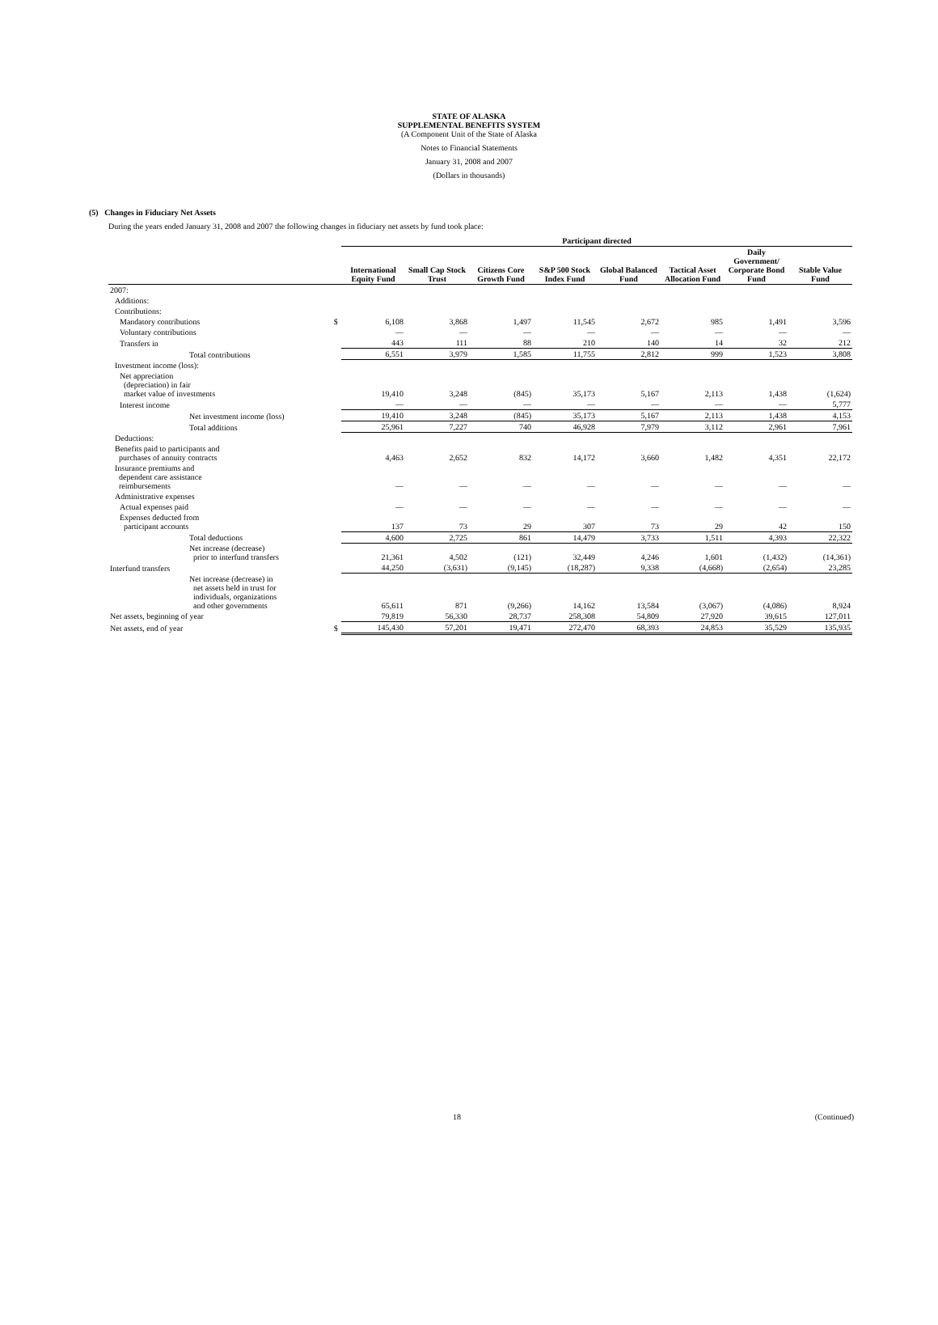STATE OF ALASKA
SUPPLEMENTAL BENEFITS SYSTEM
(A Component Unit of the State of Alaska
Notes to Financial Statements
January 31, 2008 and 2007
(Dollars in thousands)
(5) Changes in Fiduciary Net Assets
During the years ended January 31, 2008 and 2007 the following changes in fiduciary net assets by fund took place:
| | | Participant directed | | | | | | | |
| --- | --- | --- | --- | --- | --- | --- | --- | --- | --- |
| | | International Equity Fund | Small Cap Stock Trust | Citizens Core Growth Fund | S&P 500 Stock Index Fund | Global Balanced Fund | Tactical Asset Allocation Fund | Daily Government/ Corporate Bond Fund | Stable Value Fund |
| 2007: | | | | | | | | | |
| Additions: | | | | | | | | | |
| Contributions: | | | | | | | | | |
| Mandatory contributions | $ | 6,108 | 3,868 | 1,497 | 11,545 | 2,672 | 985 | 1,491 | 3,596 |
| Voluntary contributions | | — | — | — | — | — | — | — | — |
| Transfers in | | 443 | 111 | 88 | 210 | 140 | 14 | 32 | 212 |
| Total contributions | | 6,551 | 3,979 | 1,585 | 11,755 | 2,812 | 999 | 1,523 | 3,808 |
| Investment income (loss): | | | | | | | | | |
| Net appreciation (depreciation) in fair market value of investments | | 19,410 | 3,248 | (845) | 35,173 | 5,167 | 2,113 | 1,438 | (1,624) |
| Interest income | | — | — | — | — | — | — | — | 5,777 |
| Net investment income (loss) | | 19,410 | 3,248 | (845) | 35,173 | 5,167 | 2,113 | 1,438 | 4,153 |
| Total additions | | 25,961 | 7,227 | 740 | 46,928 | 7,979 | 3,112 | 2,961 | 7,961 |
| Deductions: | | | | | | | | | |
| Benefits paid to participants and purchases of annuity contracts | | 4,463 | 2,652 | 832 | 14,172 | 3,660 | 1,482 | 4,351 | 22,172 |
| Insurance premiums and dependent care assistance reimbursements | | — | — | — | — | — | — | — | — |
| Administrative expenses | | | | | | | | | |
| Actual expenses paid | | — | — | — | — | — | — | — | — |
| Expenses deducted from participant accounts | | 137 | 73 | 29 | 307 | 73 | 29 | 42 | 150 |
| Total deductions | | 4,600 | 2,725 | 861 | 14,479 | 3,733 | 1,511 | 4,393 | 22,322 |
| Net increase (decrease) prior to interfund transfers | | 21,361 | 4,502 | (121) | 32,449 | 4,246 | 1,601 | (1,432) | (14,361) |
| Interfund transfers | | 44,250 | (3,631) | (9,145) | (18,287) | 9,338 | (4,668) | (2,654) | 23,285 |
| Net increase (decrease) in net assets held in trust for individuals, organizations and other governments | | 65,611 | 871 | (9,266) | 14,162 | 13,584 | (3,067) | (4,086) | 8,924 |
| Net assets, beginning of year | | 79,819 | 56,330 | 28,737 | 258,308 | 54,809 | 27,920 | 39,615 | 127,011 |
| Net assets, end of year | $ | 145,430 | 57,201 | 19,471 | 272,470 | 68,393 | 24,853 | 35,529 | 135,935 |
18 (Continued)